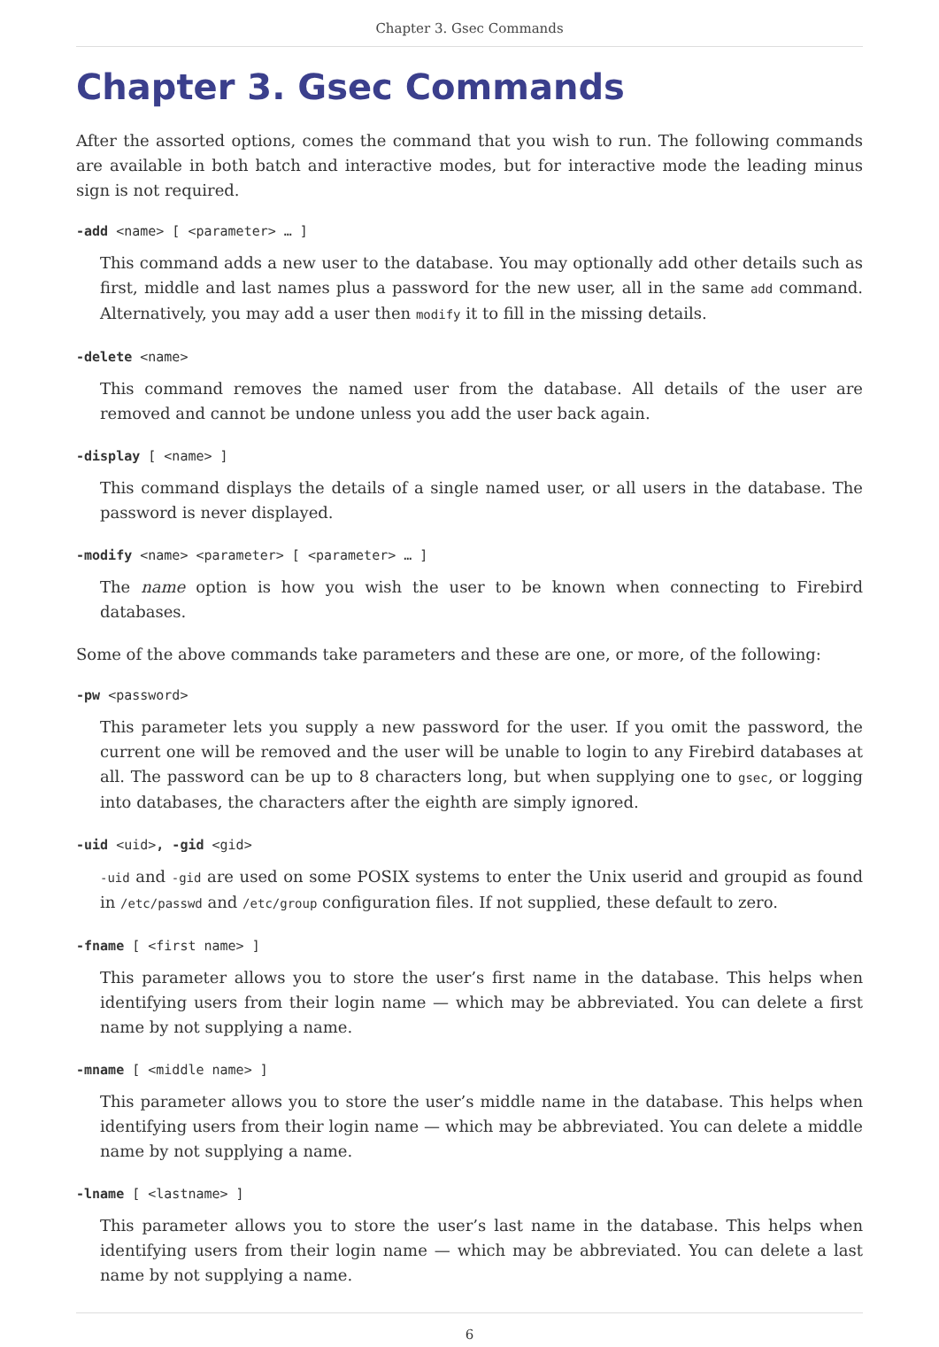Chapter 3. Gsec Commands
Chapter 3. Gsec Commands
After the assorted options, comes the command that you wish to run. The following commands are available in both batch and interactive modes, but for interactive mode the leading minus sign is not required.
-add <name> [ <parameter> … ]
This command adds a new user to the database. You may optionally add other details such as first, middle and last names plus a password for the new user, all in the same add command. Alternatively, you may add a user then modify it to fill in the missing details.
-delete <name>
This command removes the named user from the database. All details of the user are removed and cannot be undone unless you add the user back again.
-display [ <name> ]
This command displays the details of a single named user, or all users in the database. The password is never displayed.
-modify <name> <parameter> [ <parameter> … ]
The name option is how you wish the user to be known when connecting to Firebird databases.
Some of the above commands take parameters and these are one, or more, of the following:
-pw <password>
This parameter lets you supply a new password for the user. If you omit the password, the current one will be removed and the user will be unable to login to any Firebird databases at all. The password can be up to 8 characters long, but when supplying one to gsec, or logging into databases, the characters after the eighth are simply ignored.
-uid <uid>, -gid <gid>
-uid and -gid are used on some POSIX systems to enter the Unix userid and groupid as found in /etc/passwd and /etc/group configuration files. If not supplied, these default to zero.
-fname [ <first name> ]
This parameter allows you to store the user’s first name in the database. This helps when identifying users from their login name — which may be abbreviated. You can delete a first name by not supplying a name.
-mname [ <middle name> ]
This parameter allows you to store the user’s middle name in the database. This helps when identifying users from their login name — which may be abbreviated. You can delete a middle name by not supplying a name.
-lname [ <lastname> ]
This parameter allows you to store the user’s last name in the database. This helps when identifying users from their login name — which may be abbreviated. You can delete a last name by not supplying a name.
6